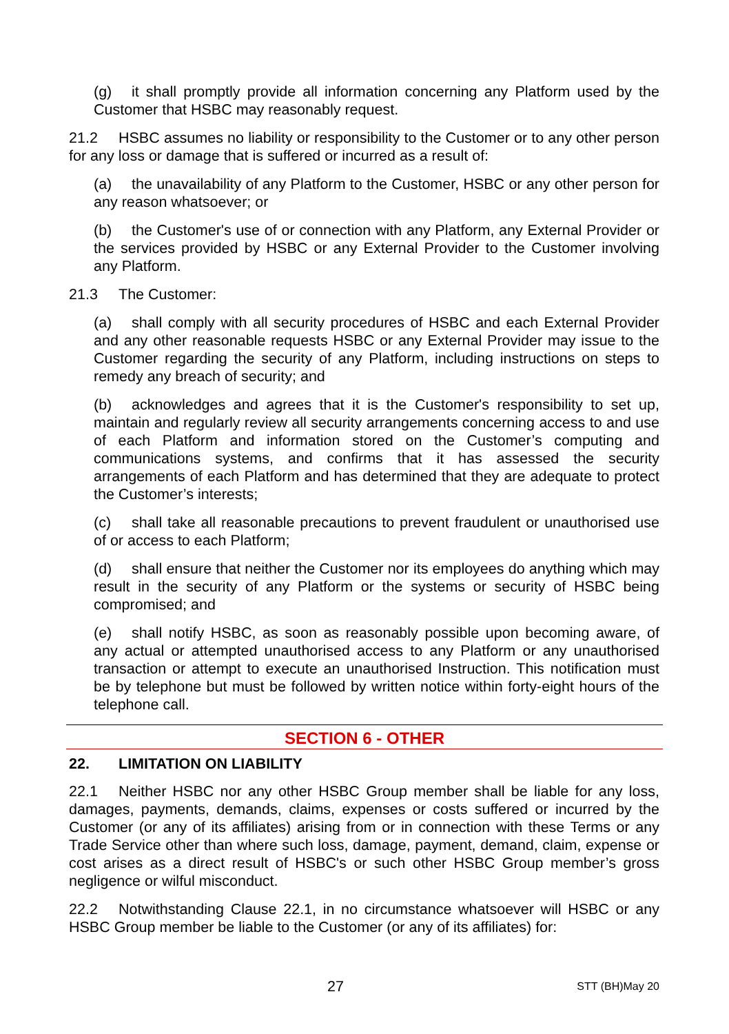(g) it shall promptly provide all information concerning any Platform used by the Customer that HSBC may reasonably request.
21.2 HSBC assumes no liability or responsibility to the Customer or to any other person for any loss or damage that is suffered or incurred as a result of:
(a) the unavailability of any Platform to the Customer, HSBC or any other person for any reason whatsoever; or
(b) the Customer's use of or connection with any Platform, any External Provider or the services provided by HSBC or any External Provider to the Customer involving any Platform.
21.3 The Customer:
(a) shall comply with all security procedures of HSBC and each External Provider and any other reasonable requests HSBC or any External Provider may issue to the Customer regarding the security of any Platform, including instructions on steps to remedy any breach of security; and
(b) acknowledges and agrees that it is the Customer's responsibility to set up, maintain and regularly review all security arrangements concerning access to and use of each Platform and information stored on the Customer’s computing and communications systems, and confirms that it has assessed the security arrangements of each Platform and has determined that they are adequate to protect the Customer’s interests;
(c) shall take all reasonable precautions to prevent fraudulent or unauthorised use of or access to each Platform;
(d) shall ensure that neither the Customer nor its employees do anything which may result in the security of any Platform or the systems or security of HSBC being compromised; and
(e) shall notify HSBC, as soon as reasonably possible upon becoming aware, of any actual or attempted unauthorised access to any Platform or any unauthorised transaction or attempt to execute an unauthorised Instruction. This notification must be by telephone but must be followed by written notice within forty-eight hours of the telephone call.
SECTION 6 - OTHER
22. LIMITATION ON LIABILITY
22.1 Neither HSBC nor any other HSBC Group member shall be liable for any loss, damages, payments, demands, claims, expenses or costs suffered or incurred by the Customer (or any of its affiliates) arising from or in connection with these Terms or any Trade Service other than where such loss, damage, payment, demand, claim, expense or cost arises as a direct result of HSBC's or such other HSBC Group member’s gross negligence or wilful misconduct.
22.2 Notwithstanding Clause 22.1, in no circumstance whatsoever will HSBC or any HSBC Group member be liable to the Customer (or any of its affiliates) for:
27 STT (BH)May 20